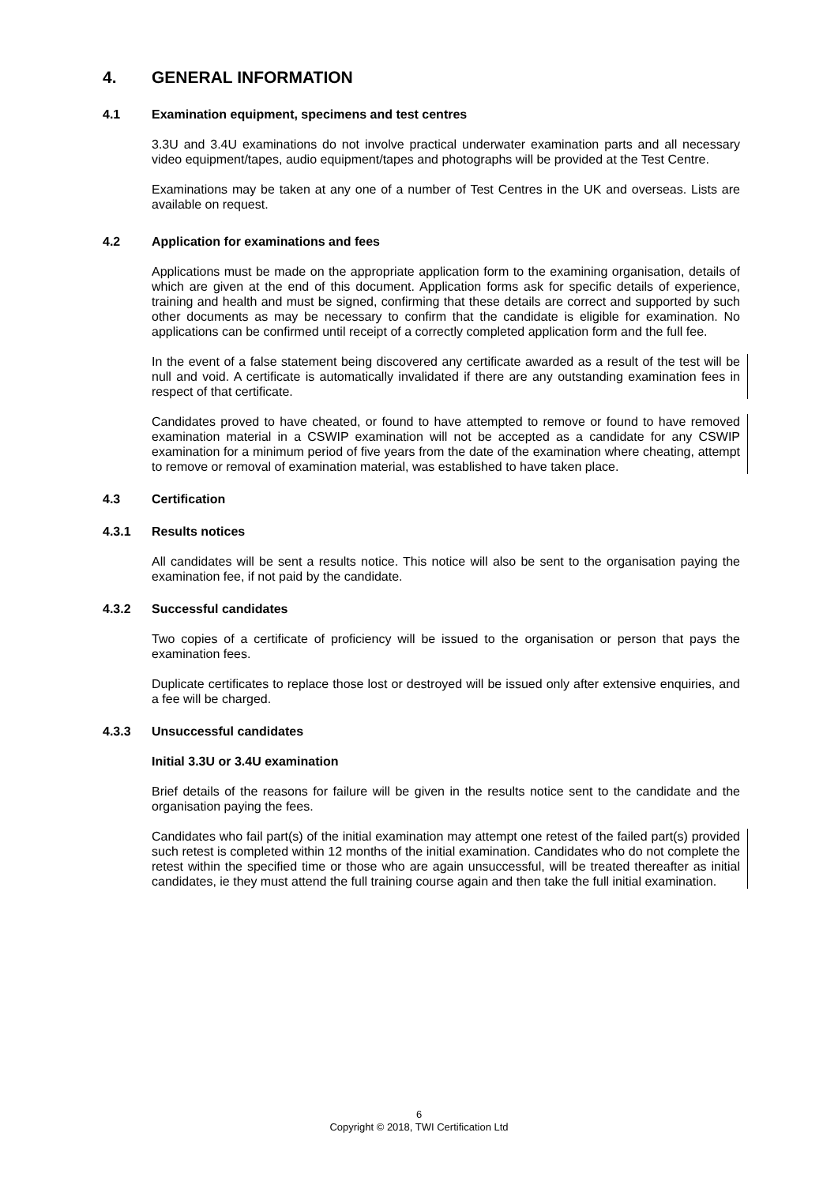4. GENERAL INFORMATION
4.1 Examination equipment, specimens and test centres
3.3U and 3.4U examinations do not involve practical underwater examination parts and all necessary video equipment/tapes, audio equipment/tapes and photographs will be provided at the Test Centre.
Examinations may be taken at any one of a number of Test Centres in the UK and overseas. Lists are available on request.
4.2 Application for examinations and fees
Applications must be made on the appropriate application form to the examining organisation, details of which are given at the end of this document. Application forms ask for specific details of experience, training and health and must be signed, confirming that these details are correct and supported by such other documents as may be necessary to confirm that the candidate is eligible for examination. No applications can be confirmed until receipt of a correctly completed application form and the full fee.
In the event of a false statement being discovered any certificate awarded as a result of the test will be null and void. A certificate is automatically invalidated if there are any outstanding examination fees in respect of that certificate.
Candidates proved to have cheated, or found to have attempted to remove or found to have removed examination material in a CSWIP examination will not be accepted as a candidate for any CSWIP examination for a minimum period of five years from the date of the examination where cheating, attempt to remove or removal of examination material, was established to have taken place.
4.3 Certification
4.3.1 Results notices
All candidates will be sent a results notice. This notice will also be sent to the organisation paying the examination fee, if not paid by the candidate.
4.3.2 Successful candidates
Two copies of a certificate of proficiency will be issued to the organisation or person that pays the examination fees.
Duplicate certificates to replace those lost or destroyed will be issued only after extensive enquiries, and a fee will be charged.
4.3.3 Unsuccessful candidates
Initial 3.3U or 3.4U examination
Brief details of the reasons for failure will be given in the results notice sent to the candidate and the organisation paying the fees.
Candidates who fail part(s) of the initial examination may attempt one retest of the failed part(s) provided such retest is completed within 12 months of the initial examination. Candidates who do not complete the retest within the specified time or those who are again unsuccessful, will be treated thereafter as initial candidates, ie they must attend the full training course again and then take the full initial examination.
6
Copyright © 2018, TWI Certification Ltd